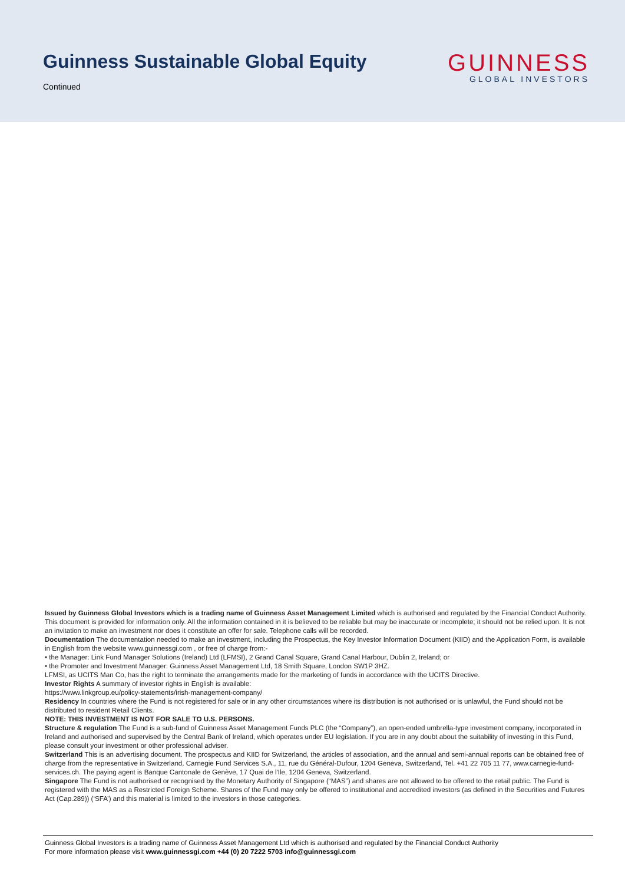Guinness Sustainable Global Equity
Continued
GUINNESS
GLOBAL INVESTORS
Issued by Guinness Global Investors which is a trading name of Guinness Asset Management Limited which is authorised and regulated by the Financial Conduct Authority. This document is provided for information only. All the information contained in it is believed to be reliable but may be inaccurate or incomplete; it should not be relied upon. It is not an invitation to make an investment nor does it constitute an offer for sale. Telephone calls will be recorded.
Documentation The documentation needed to make an investment, including the Prospectus, the Key Investor Information Document (KIID) and the Application Form, is available in English from the website www.guinnessgi.com , or free of charge from:-
• the Manager: Link Fund Manager Solutions (Ireland) Ltd (LFMSI), 2 Grand Canal Square, Grand Canal Harbour, Dublin 2, Ireland; or
• the Promoter and Investment Manager: Guinness Asset Management Ltd, 18 Smith Square, London SW1P 3HZ.
LFMSI, as UCITS Man Co, has the right to terminate the arrangements made for the marketing of funds in accordance with the UCITS Directive.
Investor Rights A summary of investor rights in English is available:
https://www.linkgroup.eu/policy-statements/irish-management-company/
Residency In countries where the Fund is not registered for sale or in any other circumstances where its distribution is not authorised or is unlawful, the Fund should not be distributed to resident Retail Clients.
NOTE: THIS INVESTMENT IS NOT FOR SALE TO U.S. PERSONS.
Structure & regulation The Fund is a sub-fund of Guinness Asset Management Funds PLC (the “Company”), an open-ended umbrella-type investment company, incorporated in Ireland and authorised and supervised by the Central Bank of Ireland, which operates under EU legislation. If you are in any doubt about the suitability of investing in this Fund, please consult your investment or other professional adviser.
Switzerland This is an advertising document. The prospectus and KIID for Switzerland, the articles of association, and the annual and semi-annual reports can be obtained free of charge from the representative in Switzerland, Carnegie Fund Services S.A., 11, rue du Général-Dufour, 1204 Geneva, Switzerland, Tel. +41 22 705 11 77, www.carnegie-fund-services.ch. The paying agent is Banque Cantonale de Genève, 17 Quai de l'Ile, 1204 Geneva, Switzerland.
Singapore The Fund is not authorised or recognised by the Monetary Authority of Singapore (“MAS”) and shares are not allowed to be offered to the retail public. The Fund is registered with the MAS as a Restricted Foreign Scheme. Shares of the Fund may only be offered to institutional and accredited investors (as defined in the Securities and Futures Act (Cap.289)) (‘SFA’) and this material is limited to the investors in those categories.
Guinness Global Investors is a trading name of Guinness Asset Management Ltd which is authorised and regulated by the Financial Conduct Authority
For more information please visit www.guinnessgi.com +44 (0) 20 7222 5703 info@guinnessgi.com